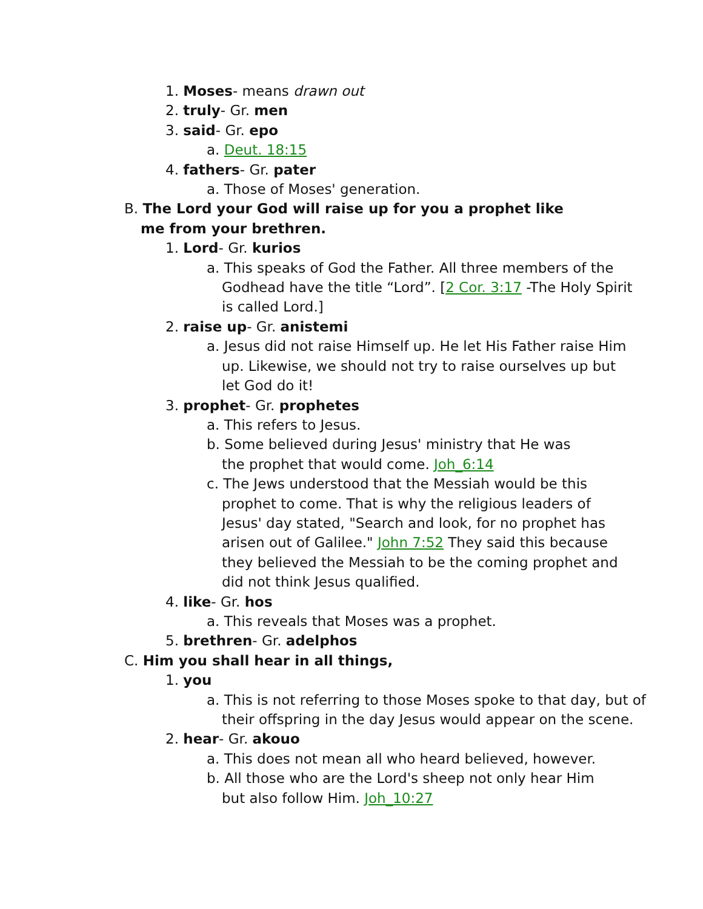1. Moses- means drawn out
2. truly- Gr. men
3. said- Gr. epo
a. Deut. 18:15
4. fathers- Gr. pater
a. Those of Moses' generation.
B. The Lord your God will raise up for you a prophet like me from your brethren.
1. Lord- Gr. kurios
a. This speaks of God the Father. All three members of the Godhead have the title “Lord”. [2 Cor. 3:17 -The Holy Spirit is called Lord.]
2. raise up- Gr. anistemi
a. Jesus did not raise Himself up. He let His Father raise Him up. Likewise, we should not try to raise ourselves up but let God do it!
3. prophet- Gr. prophetes
a. This refers to Jesus.
b. Some believed during Jesus' ministry that He was the prophet that would come. Joh_6:14
c. The Jews understood that the Messiah would be this prophet to come. That is why the religious leaders of Jesus' day stated, "Search and look, for no prophet has arisen out of Galilee." John 7:52 They said this because they believed the Messiah to be the coming prophet and did not think Jesus qualified.
4. like- Gr. hos
a. This reveals that Moses was a prophet.
5. brethren- Gr. adelphos
C. Him you shall hear in all things,
1. you
a. This is not referring to those Moses spoke to that day, but of their offspring in the day Jesus would appear on the scene.
2. hear- Gr. akouo
a. This does not mean all who heard believed, however.
b. All those who are the Lord's sheep not only hear Him but also follow Him. Joh_10:27